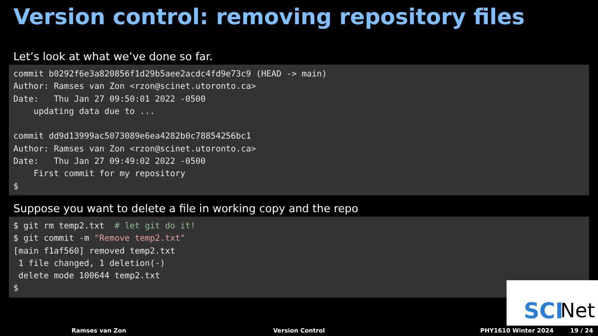Version control: removing repository files
Let’s look at what we’ve done so far.
commit b0292f6e3a820856f1d29b5aee2acdc4fd9e73c9 (HEAD -> main)
Author: Ramses van Zon <rzon@scinet.utoronto.ca>
Date:   Thu Jan 27 09:50:01 2022 -0500
    updating data due to ...

commit dd9d13999ac5073089e6ea4282b0c78854256bc1
Author: Ramses van Zon <rzon@scinet.utoronto.ca>
Date:   Thu Jan 27 09:49:02 2022 -0500
    First commit for my repository
$
Suppose you want to delete a file in working copy and the repo
$ git rm temp2.txt  # let git do it!
$ git commit -m "Remove temp2.txt"
[main f1af560] removed temp2.txt
 1 file changed, 1 deletion(-)
 delete mode 100644 temp2.txt
$
SCI Net
Ramses van Zon Version Control PHY1610 Winter 2024 19 / 24